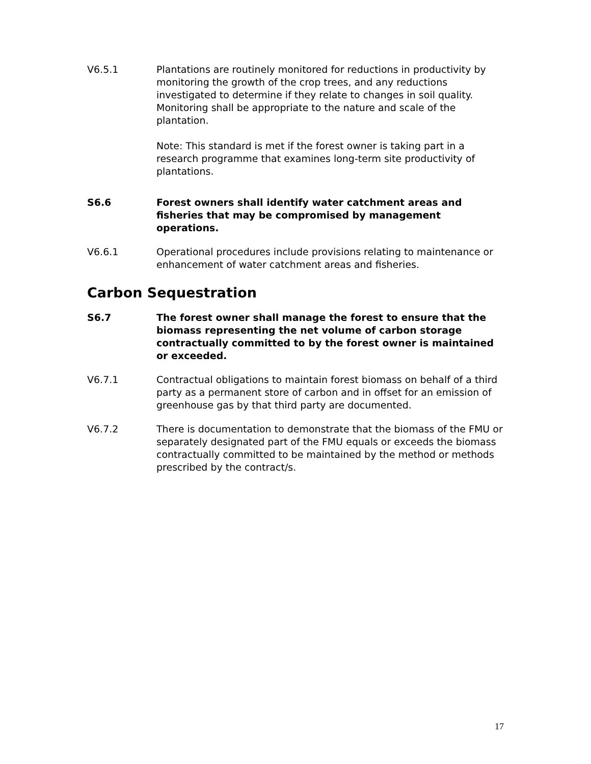V6.5.1 Plantations are routinely monitored for reductions in productivity by monitoring the growth of the crop trees, and any reductions investigated to determine if they relate to changes in soil quality. Monitoring shall be appropriate to the nature and scale of the plantation.
Note: This standard is met if the forest owner is taking part in a research programme that examines long-term site productivity of plantations.
S6.6 Forest owners shall identify water catchment areas and fisheries that may be compromised by management operations.
V6.6.1 Operational procedures include provisions relating to maintenance or enhancement of water catchment areas and fisheries.
Carbon Sequestration
S6.7 The forest owner shall manage the forest to ensure that the biomass representing the net volume of carbon storage contractually committed to by the forest owner is maintained or exceeded.
V6.7.1 Contractual obligations to maintain forest biomass on behalf of a third party as a permanent store of carbon and in offset for an emission of greenhouse gas by that third party are documented.
V6.7.2 There is documentation to demonstrate that the biomass of the FMU or separately designated part of the FMU equals or exceeds the biomass contractually committed to be maintained by the method or methods prescribed by the contract/s.
17